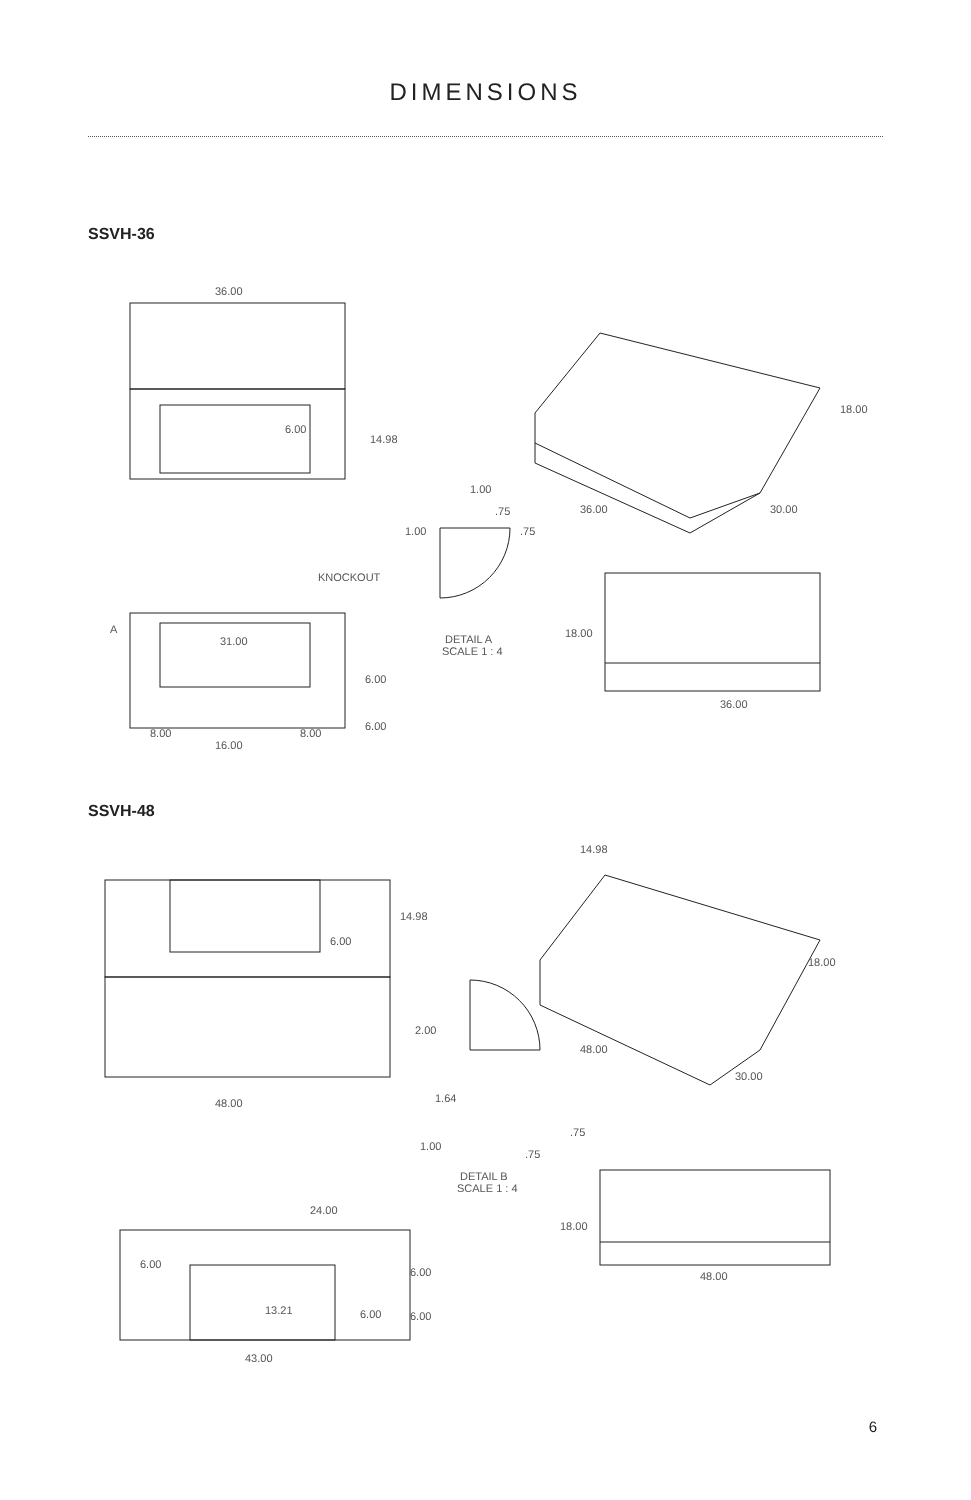DIMENSIONS
SSVH-36
36.00
6.00
14.98
1.00
.75
1.00
.75
KNOCKOUT
DETAIL A
SCALE 1 : 4
A
31.00
6.00
6.00
8.00
16.00
8.00
18.00
36.00
30.00
18.00
36.00
SSVH-48
14.98
14.98
6.00
2.00
1.64
.75
1.00
.75
DETAIL B
SCALE 1 : 4
48.00
48.00
30.00
18.00
24.00
6.00
6.00
13.21
6.00
6.00
43.00
18.00
48.00
6